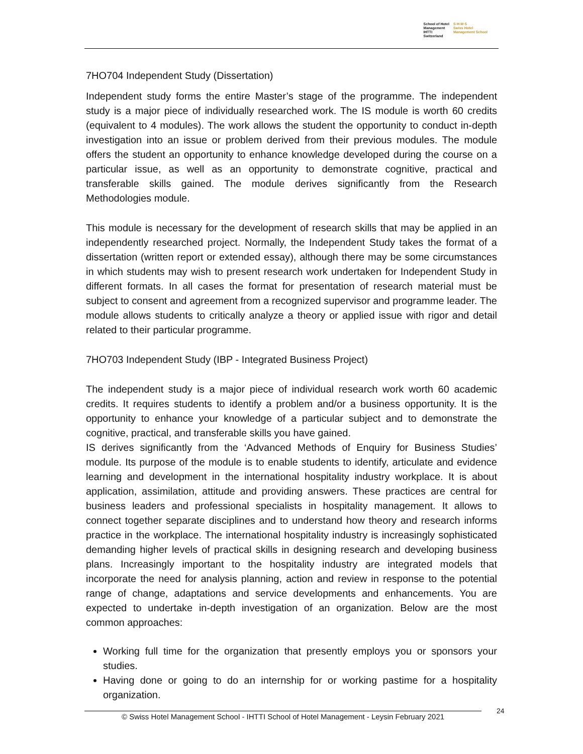School of Hotel
Management
IHTTI
Switzerland
S·H·M·S
Swiss Hotel
Management School
7HO704 Independent Study (Dissertation)
Independent study forms the entire Master’s stage of the programme. The independent study is a major piece of individually researched work. The IS module is worth 60 credits (equivalent to 4 modules). The work allows the student the opportunity to conduct in-depth investigation into an issue or problem derived from their previous modules. The module offers the student an opportunity to enhance knowledge developed during the course on a particular issue, as well as an opportunity to demonstrate cognitive, practical and transferable skills gained. The module derives significantly from the Research Methodologies module.
This module is necessary for the development of research skills that may be applied in an independently researched project. Normally, the Independent Study takes the format of a dissertation (written report or extended essay), although there may be some circumstances in which students may wish to present research work undertaken for Independent Study in different formats. In all cases the format for presentation of research material must be subject to consent and agreement from a recognized supervisor and programme leader. The module allows students to critically analyze a theory or applied issue with rigor and detail related to their particular programme.
7HO703 Independent Study (IBP - Integrated Business Project)
The independent study is a major piece of individual research work worth 60 academic credits. It requires students to identify a problem and/or a business opportunity. It is the opportunity to enhance your knowledge of a particular subject and to demonstrate the cognitive, practical, and transferable skills you have gained.
IS derives significantly from the ‘Advanced Methods of Enquiry for Business Studies’ module. Its purpose of the module is to enable students to identify, articulate and evidence learning and development in the international hospitality industry workplace. It is about application, assimilation, attitude and providing answers. These practices are central for business leaders and professional specialists in hospitality management. It allows to connect together separate disciplines and to understand how theory and research informs practice in the workplace. The international hospitality industry is increasingly sophisticated demanding higher levels of practical skills in designing research and developing business plans. Increasingly important to the hospitality industry are integrated models that incorporate the need for analysis planning, action and review in response to the potential range of change, adaptations and service developments and enhancements. You are expected to undertake in-depth investigation of an organization. Below are the most common approaches:
Working full time for the organization that presently employs you or sponsors your studies.
Having done or going to do an internship for or working pastime for a hospitality organization.
© Swiss Hotel Management School - IHTTI School of Hotel Management - Leysin February 2021
24